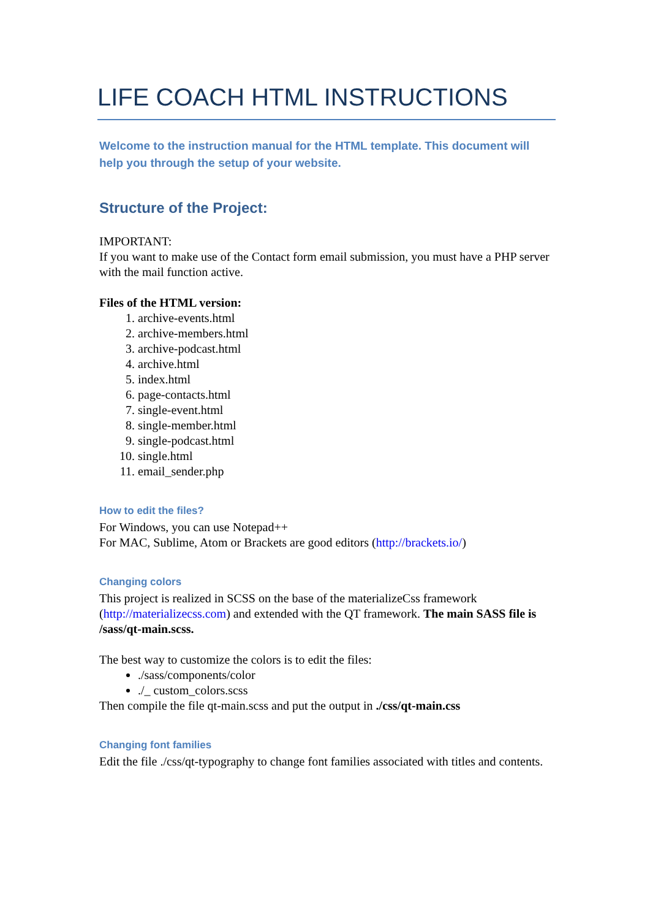LIFE COACH HTML INSTRUCTIONS
Welcome to the instruction manual for the HTML template. This document will help you through the setup of your website.
Structure of the Project:
IMPORTANT:
If you want to make use of the Contact form email submission, you must have a PHP server with the mail function active.
Files of the HTML version:
1. archive-events.html
2. archive-members.html
3. archive-podcast.html
4. archive.html
5. index.html
6. page-contacts.html
7. single-event.html
8. single-member.html
9. single-podcast.html
10. single.html
11. email_sender.php
How to edit the files?
For Windows, you can use Notepad++
For MAC, Sublime, Atom or Brackets are good editors (http://brackets.io/)
Changing colors
This project is realized in SCSS on the base of the materializeCss framework (http://materializecss.com) and extended with the QT framework. The main SASS file is /sass/qt-main.scss.
The best way to customize the colors is to edit the files:
./sass/components/color
./_ custom_colors.scss
Then compile the file qt-main.scss and put the output in ./css/qt-main.css
Changing font families
Edit the file ./css/qt-typography to change font families associated with titles and contents.